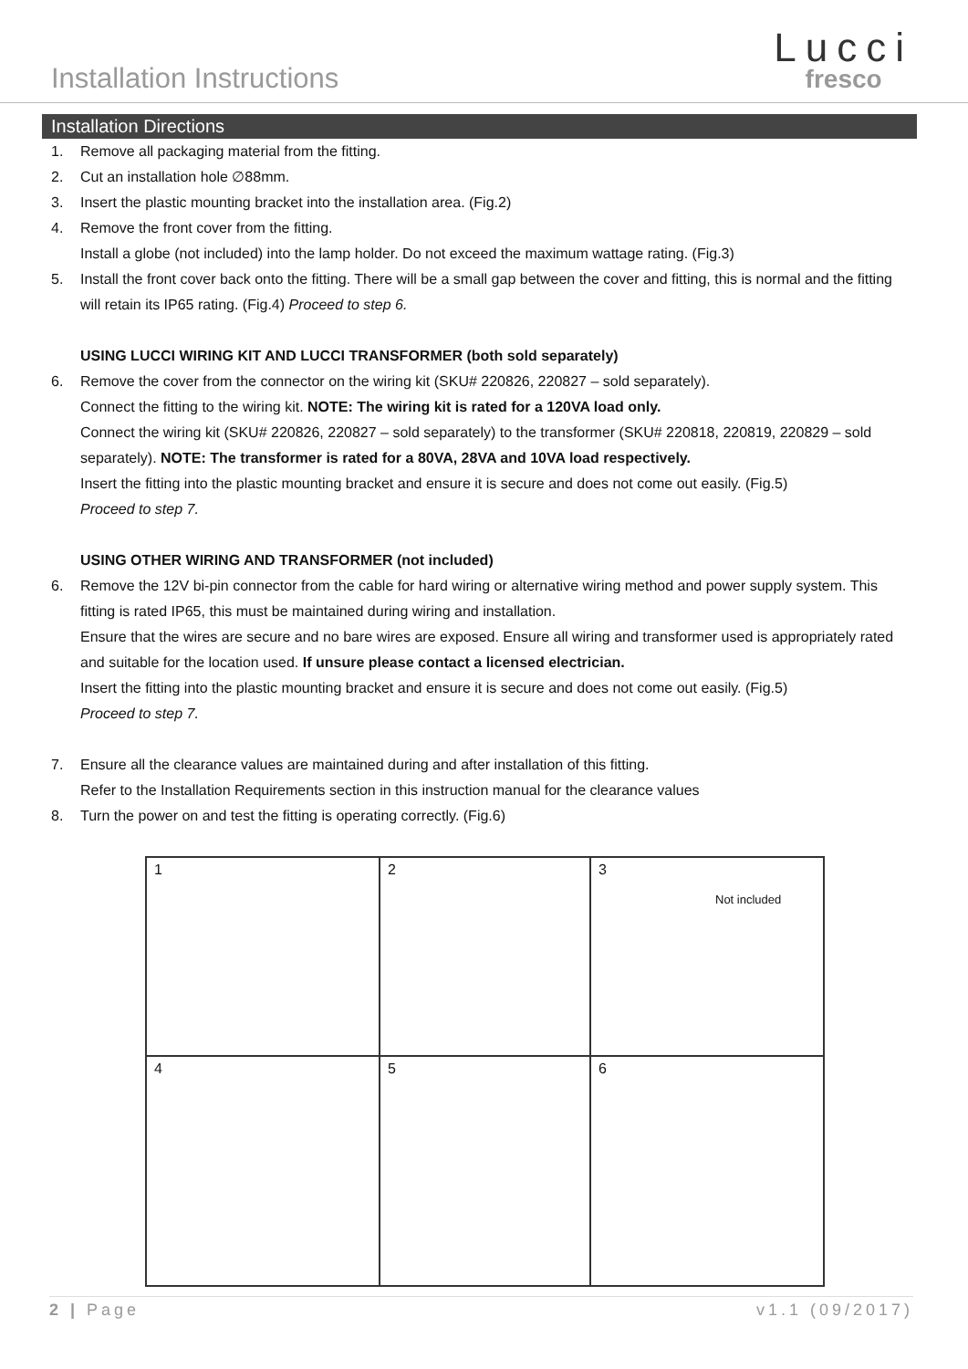Installation Instructions
Lucci
fresco
Installation Directions
1. Remove all packaging material from the fitting.
2. Cut an installation hole ∅88mm.
3. Insert the plastic mounting bracket into the installation area. (Fig.2)
4. Remove the front cover from the fitting.
Install a globe (not included) into the lamp holder. Do not exceed the maximum wattage rating. (Fig.3)
5. Install the front cover back onto the fitting. There will be a small gap between the cover and fitting, this is normal and the fitting will retain its IP65 rating. (Fig.4) Proceed to step 6.
USING LUCCI WIRING KIT AND LUCCI TRANSFORMER (both sold separately)
6. Remove the cover from the connector on the wiring kit (SKU# 220826, 220827 – sold separately).
Connect the fitting to the wiring kit. NOTE: The wiring kit is rated for a 120VA load only.
Connect the wiring kit (SKU# 220826, 220827 – sold separately) to the transformer (SKU# 220818, 220819, 220829 – sold separately). NOTE: The transformer is rated for a 80VA, 28VA and 10VA load respectively.
Insert the fitting into the plastic mounting bracket and ensure it is secure and does not come out easily. (Fig.5)
Proceed to step 7.
USING OTHER WIRING AND TRANSFORMER (not included)
6. Remove the 12V bi-pin connector from the cable for hard wiring or alternative wiring method and power supply system. This fitting is rated IP65, this must be maintained during wiring and installation.
Ensure that the wires are secure and no bare wires are exposed. Ensure all wiring and transformer used is appropriately rated and suitable for the location used. If unsure please contact a licensed electrician.
Insert the fitting into the plastic mounting bracket and ensure it is secure and does not come out easily. (Fig.5)
Proceed to step 7.
7. Ensure all the clearance values are maintained during and after installation of this fitting.
Refer to the Installation Requirements section in this instruction manual for the clearance values
8. Turn the power on and test the fitting is operating correctly. (Fig.6)
1
2
3
Not included
4
5
6
2 | Page v1.1 (09/2017)